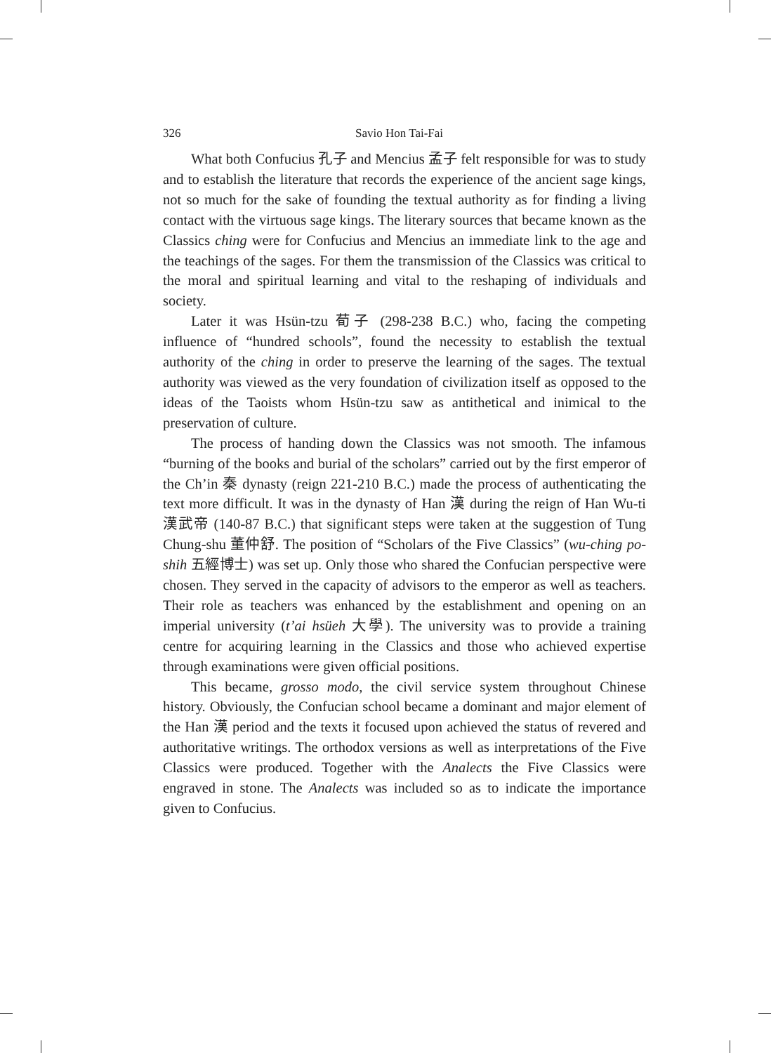326 Savio Hon Tai-Fai
What both Confucius 孔子 and Mencius 孟子 felt responsible for was to study and to establish the literature that records the experience of the ancient sage kings, not so much for the sake of founding the textual authority as for finding a living contact with the virtuous sage kings. The literary sources that became known as the Classics ching were for Confucius and Mencius an immediate link to the age and the teachings of the sages. For them the transmission of the Classics was critical to the moral and spiritual learning and vital to the reshaping of individuals and society.
Later it was Hsün-tzu 荀子 (298-238 B.C.) who, facing the competing influence of “hundred schools”, found the necessity to establish the textual authority of the ching in order to preserve the learning of the sages. The textual authority was viewed as the very foundation of civilization itself as opposed to the ideas of the Taoists whom Hsün-tzu saw as antithetical and inimical to the preservation of culture.
The process of handing down the Classics was not smooth. The infamous “burning of the books and burial of the scholars” carried out by the first emperor of the Ch’in 秦 dynasty (reign 221-210 B.C.) made the process of authenticating the text more difficult. It was in the dynasty of Han 漢 during the reign of Han Wu-ti 漢武帝 (140-87 B.C.) that significant steps were taken at the suggestion of Tung Chung-shu 董仲舒. The position of “Scholars of the Five Classics” (wu-ching po-shih 五經博士) was set up. Only those who shared the Confucian perspective were chosen. They served in the capacity of advisors to the emperor as well as teachers. Their role as teachers was enhanced by the establishment and opening on an imperial university (t’ai hsüeh 大學). The university was to provide a training centre for acquiring learning in the Classics and those who achieved expertise through examinations were given official positions.
This became, grosso modo, the civil service system throughout Chinese history. Obviously, the Confucian school became a dominant and major element of the Han 漢 period and the texts it focused upon achieved the status of revered and authoritative writings. The orthodox versions as well as interpretations of the Five Classics were produced. Together with the Analects the Five Classics were engraved in stone. The Analects was included so as to indicate the importance given to Confucius.